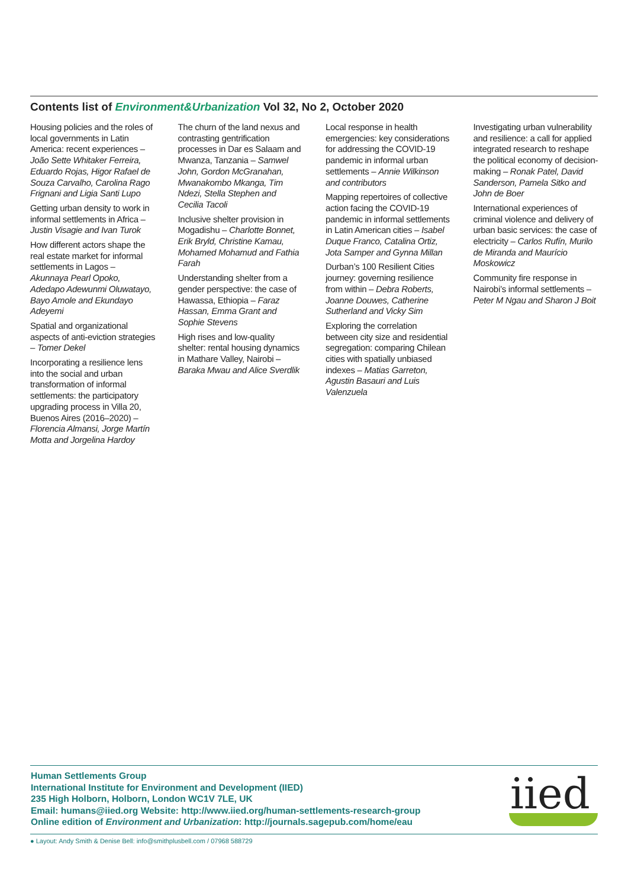Contents list of Environment&Urbanization Vol 32, No 2, October 2020
Housing policies and the roles of local governments in Latin America: recent experiences – João Sette Whitaker Ferreira, Eduardo Rojas, Higor Rafael de Souza Carvalho, Carolina Rago Frignani and Ligia Santi Lupo
Getting urban density to work in informal settlements in Africa – Justin Visagie and Ivan Turok
How different actors shape the real estate market for informal settlements in Lagos – Akunnaya Pearl Opoko, Adedapo Adewunmi Oluwatayo, Bayo Amole and Ekundayo Adeyemi
Spatial and organizational aspects of anti-eviction strategies – Tomer Dekel
Incorporating a resilience lens into the social and urban transformation of informal settlements: the participatory upgrading process in Villa 20, Buenos Aires (2016–2020) – Florencia Almansi, Jorge Martín Motta and Jorgelina Hardoy
The churn of the land nexus and contrasting gentrification processes in Dar es Salaam and Mwanza, Tanzania – Samwel John, Gordon McGranahan, Mwanakombo Mkanga, Tim Ndezi, Stella Stephen and Cecilia Tacoli
Inclusive shelter provision in Mogadishu – Charlotte Bonnet, Erik Bryld, Christine Kamau, Mohamed Mohamud and Fathia Farah
Understanding shelter from a gender perspective: the case of Hawassa, Ethiopia – Faraz Hassan, Emma Grant and Sophie Stevens
High rises and low-quality shelter: rental housing dynamics in Mathare Valley, Nairobi – Baraka Mwau and Alice Sverdlik
Local response in health emergencies: key considerations for addressing the COVID-19 pandemic in informal urban settlements – Annie Wilkinson and contributors
Mapping repertoires of collective action facing the COVID-19 pandemic in informal settlements in Latin American cities – Isabel Duque Franco, Catalina Ortiz, Jota Samper and Gynna Millan
Durban’s 100 Resilient Cities journey: governing resilience from within – Debra Roberts, Joanne Douwes, Catherine Sutherland and Vicky Sim
Exploring the correlation between city size and residential segregation: comparing Chilean cities with spatially unbiased indexes – Matias Garreton, Agustin Basauri and Luis Valenzuela
Investigating urban vulnerability and resilience: a call for applied integrated research to reshape the political economy of decision-making – Ronak Patel, David Sanderson, Pamela Sitko and John de Boer
International experiences of criminal violence and delivery of urban basic services: the case of electricity – Carlos Rufín, Murilo de Miranda and Maurício Moskowicz
Community fire response in Nairobi’s informal settlements – Peter M Ngau and Sharon J Boit
Human Settlements Group
International Institute for Environment and Development (IIED)
235 High Holborn, Holborn, London WC1V 7LE, UK
Email: humans@iied.org Website: http://www.iied.org/human-settlements-research-group
Online edition of Environment and Urbanization: http://journals.sagepub.com/home/eau
iied
● Layout: Andy Smith & Denise Bell: info@smithplusbell.com / 07968 588729